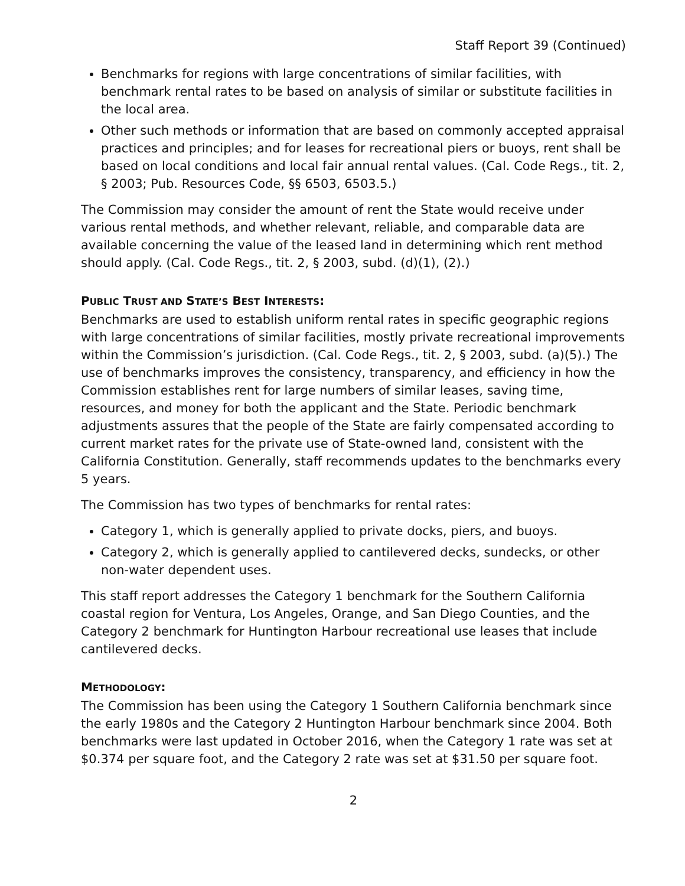Staff Report 39 (Continued)
Benchmarks for regions with large concentrations of similar facilities, with benchmark rental rates to be based on analysis of similar or substitute facilities in the local area.
Other such methods or information that are based on commonly accepted appraisal practices and principles; and for leases for recreational piers or buoys, rent shall be based on local conditions and local fair annual rental values. (Cal. Code Regs., tit. 2, § 2003; Pub. Resources Code, §§ 6503, 6503.5.)
The Commission may consider the amount of rent the State would receive under various rental methods, and whether relevant, reliable, and comparable data are available concerning the value of the leased land in determining which rent method should apply. (Cal. Code Regs., tit. 2, § 2003, subd. (d)(1), (2).)
PUBLIC TRUST AND STATE’S BEST INTERESTS:
Benchmarks are used to establish uniform rental rates in specific geographic regions with large concentrations of similar facilities, mostly private recreational improvements within the Commission’s jurisdiction. (Cal. Code Regs., tit. 2, § 2003, subd. (a)(5).) The use of benchmarks improves the consistency, transparency, and efficiency in how the Commission establishes rent for large numbers of similar leases, saving time, resources, and money for both the applicant and the State. Periodic benchmark adjustments assures that the people of the State are fairly compensated according to current market rates for the private use of State-owned land, consistent with the California Constitution. Generally, staff recommends updates to the benchmarks every 5 years.
The Commission has two types of benchmarks for rental rates:
Category 1, which is generally applied to private docks, piers, and buoys.
Category 2, which is generally applied to cantilevered decks, sundecks, or other non-water dependent uses.
This staff report addresses the Category 1 benchmark for the Southern California coastal region for Ventura, Los Angeles, Orange, and San Diego Counties, and the Category 2 benchmark for Huntington Harbour recreational use leases that include cantilevered decks.
METHODOLOGY:
The Commission has been using the Category 1 Southern California benchmark since the early 1980s and the Category 2 Huntington Harbour benchmark since 2004. Both benchmarks were last updated in October 2016, when the Category 1 rate was set at $0.374 per square foot, and the Category 2 rate was set at $31.50 per square foot.
2